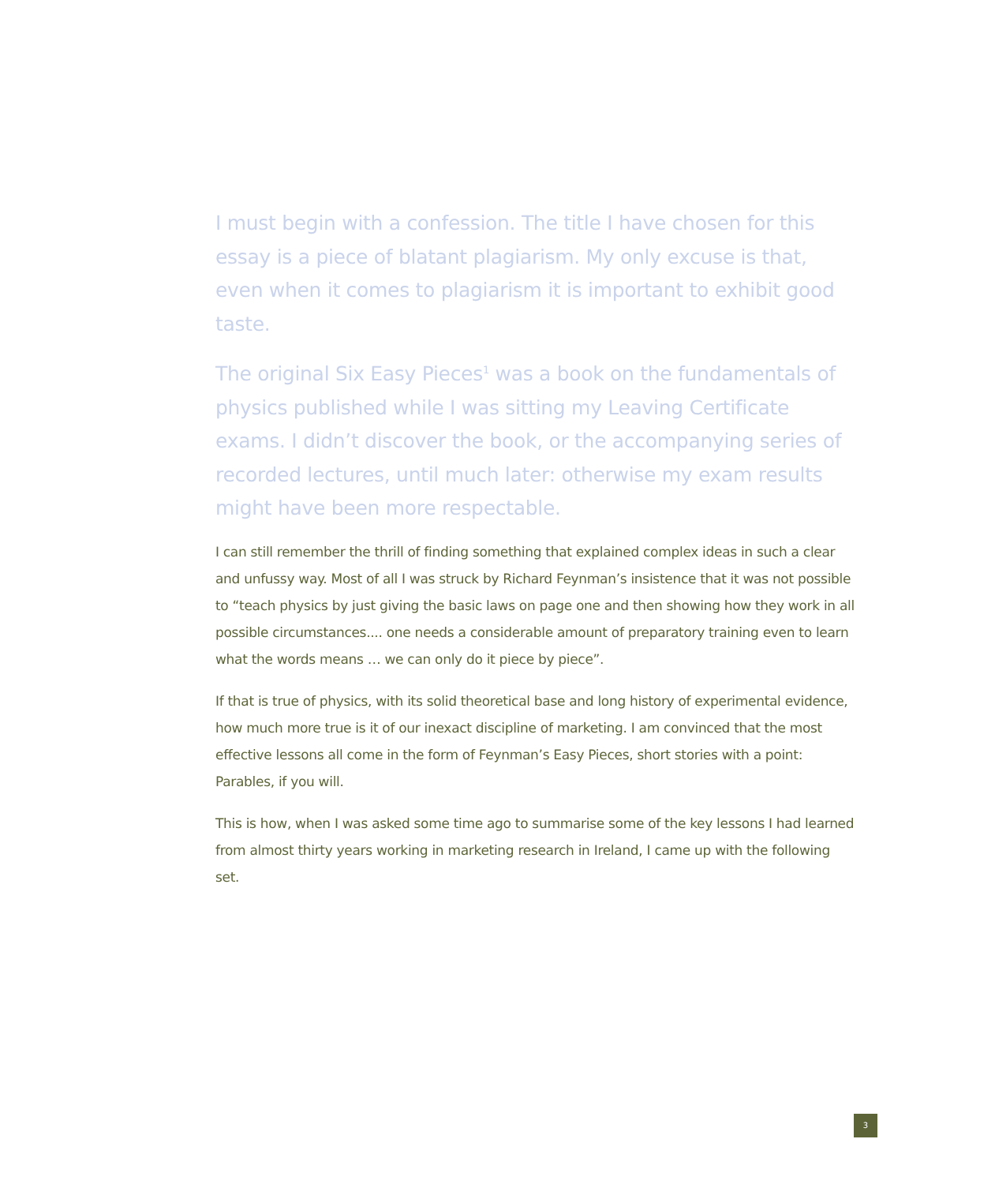I must begin with a confession. The title I have chosen for this essay is a piece of blatant plagiarism. My only excuse is that, even when it comes to plagiarism it is important to exhibit good taste.
The original Six Easy Pieces<sup>1</sup> was a book on the fundamentals of physics published while I was sitting my Leaving Certificate exams. I didn’t discover the book, or the accompanying series of recorded lectures, until much later: otherwise my exam results might have been more respectable.
I can still remember the thrill of finding something that explained complex ideas in such a clear and unfussy way. Most of all I was struck by Richard Feynman’s insistence that it was not possible to “teach physics by just giving the basic laws on page one and then showing how they work in all possible circumstances.... one needs a considerable amount of preparatory training even to learn what the words means … we can only do it piece by piece”.
If that is true of physics, with its solid theoretical base and long history of experimental evidence, how much more true is it of our inexact discipline of marketing. I am convinced that the most effective lessons all come in the form of Feynman’s Easy Pieces, short stories with a point: Parables, if you will.
This is how, when I was asked some time ago to summarise some of the key lessons I had learned from almost thirty years working in marketing research in Ireland, I came up with the following set.
3